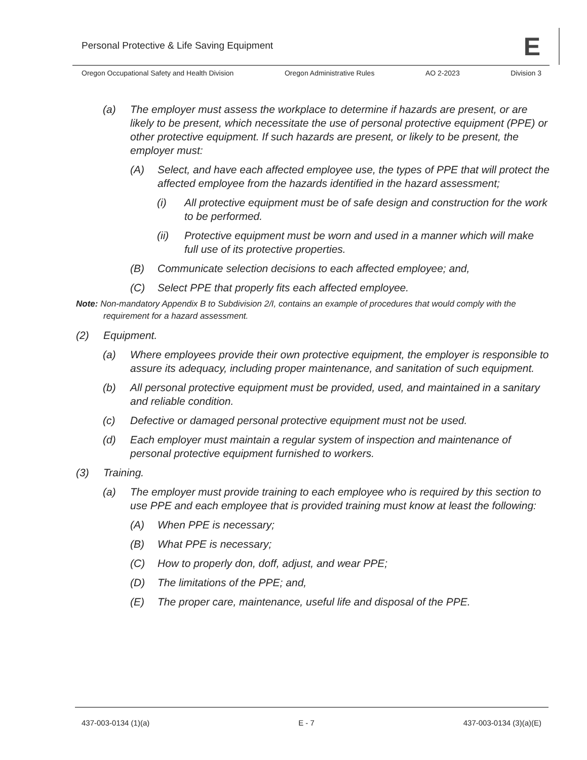Personal Protective & Life Saving Equipment
E
Oregon Occupational Safety and Health Division Oregon Administrative Rules AO 2-2023 Division 3
(a) The employer must assess the workplace to determine if hazards are present, or are likely to be present, which necessitate the use of personal protective equipment (PPE) or other protective equipment. If such hazards are present, or likely to be present, the employer must:
(A) Select, and have each affected employee use, the types of PPE that will protect the affected employee from the hazards identified in the hazard assessment;
(i) All protective equipment must be of safe design and construction for the work to be performed.
(ii) Protective equipment must be worn and used in a manner which will make full use of its protective properties.
(B) Communicate selection decisions to each affected employee; and,
(C) Select PPE that properly fits each affected employee.
Note: Non-mandatory Appendix B to Subdivision 2/I, contains an example of procedures that would comply with the requirement for a hazard assessment.
(2) Equipment.
(a) Where employees provide their own protective equipment, the employer is responsible to assure its adequacy, including proper maintenance, and sanitation of such equipment.
(b) All personal protective equipment must be provided, used, and maintained in a sanitary and reliable condition.
(c) Defective or damaged personal protective equipment must not be used.
(d) Each employer must maintain a regular system of inspection and maintenance of personal protective equipment furnished to workers.
(3) Training.
(a) The employer must provide training to each employee who is required by this section to use PPE and each employee that is provided training must know at least the following:
(A) When PPE is necessary;
(B) What PPE is necessary;
(C) How to properly don, doff, adjust, and wear PPE;
(D) The limitations of the PPE; and,
(E) The proper care, maintenance, useful life and disposal of the PPE.
437-003-0134 (1)(a) E - 7 437-003-0134 (3)(a)(E)